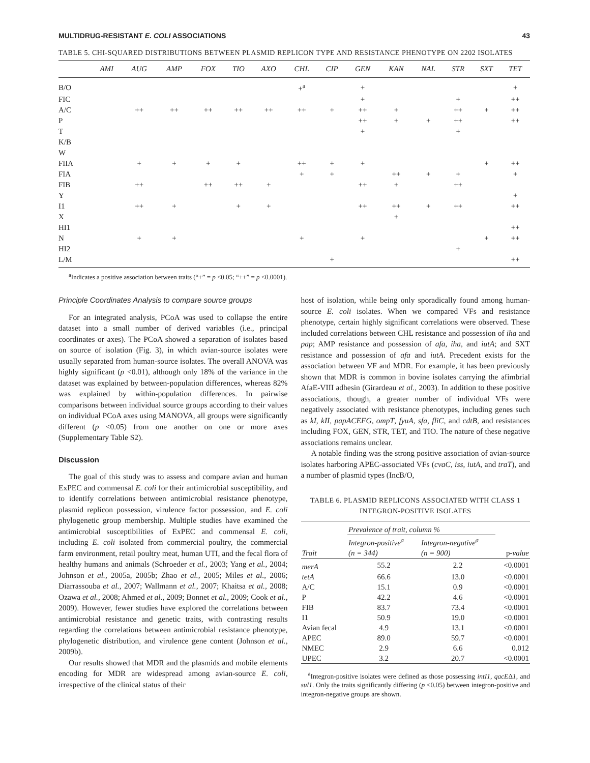MULTIDRUG-RESISTANT E. COLI ASSOCIATIONS 43
TABLE 5. CHI-SQUARED DISTRIBUTIONS BETWEEN PLASMID REPLICON TYPE AND RESISTANCE PHENOTYPE ON 2202 ISOLATES
| | AMI | AUG | AMP | FOX | TIO | AXO | CHL | CIP | GEN | KAN | NAL | STR | SXT | TET |
| --- | --- | --- | --- | --- | --- | --- | --- | --- | --- | --- | --- | --- | --- | --- |
| B/O | | | | | | | +<sup>a</sup> | | + | | | | | + |
| FIC | | | | | | | | | + | | | + | | ++ |
| A/C | | ++ | ++ | ++ | ++ | ++ | ++ | + | ++ | + | | ++ | + | ++ |
| P | | | | | | | | | ++ | + | + | ++ | | ++ |
| T | | | | | | | | | + | | | + | | |
| K/B | | | | | | | | | | | | | | |
| W | | | | | | | | | | | | | | |
| FIIA | | + | + | + | + | | ++ | + | + | | | | + | ++ |
| FIA | | | | | | | + | + | | ++ | + | + | | + |
| FIB | | ++ | | ++ | ++ | + | | | ++ | + | | ++ | | |
| Y | | | | | | | | | | | | | | + |
| I1 | | ++ | + | | + | + | | | ++ | ++ | + | ++ | | ++ |
| X | | | | | | | | | | + | | | | |
| HI1 | | | | | | | | | | | | | | ++ |
| N | | + | + | | | | + | | + | | | | + | ++ |
| HI2 | | | | | | | | | | | | + | | |
| L/M | | | | | | | | + | | | | | | ++ |
<sup>a</sup> Indicates a positive association between traits (“+” = p <0.05; “++” = p <0.0001).
Principle Coordinates Analysis to compare source groups
For an integrated analysis, PCoA was used to collapse the entire dataset into a small number of derived variables (i.e., principal coordinates or axes). The PCoA showed a separation of isolates based on source of isolation (Fig. 3), in which avian-source isolates were usually separated from human-source isolates. The overall ANOVA was highly significant (p <0.01), although only 18% of the variance in the dataset was explained by between-population differences, whereas 82% was explained by within-population differences. In pairwise comparisons between individual source groups according to their values on individual PCoA axes using MANOVA, all groups were significantly different (p <0.05) from one another on one or more axes (Supplementary Table S2).
Discussion
The goal of this study was to assess and compare avian and human ExPEC and commensal E. coli for their antimicrobial susceptibility, and to identify correlations between antimicrobial resistance phenotype, plasmid replicon possession, virulence factor possession, and E. coli phylogenetic group membership. Multiple studies have examined the antimicrobial susceptibilities of ExPEC and commensal E. coli, including E. coli isolated from commercial poultry, the commercial farm environment, retail poultry meat, human UTI, and the fecal flora of healthy humans and animals (Schroeder et al., 2003; Yang et al., 2004; Johnson et al., 2005a, 2005b; Zhao et al., 2005; Miles et al., 2006; Diarrassouba et al., 2007; Wallmann et al., 2007; Khaitsa et al., 2008; Ozawa et al., 2008; Ahmed et al., 2009; Bonnet et al., 2009; Cook et al., 2009). However, fewer studies have explored the correlations between antimicrobial resistance and genetic traits, with contrasting results regarding the correlations between antimicrobial resistance phenotype, phylogenetic distribution, and virulence gene content (Johnson et al., 2009b).
Our results showed that MDR and the plasmids and mobile elements encoding for MDR are widespread among avian-source E. coli, irrespective of the clinical status of their
host of isolation, while being only sporadically found among human-source E. coli isolates. When we compared VFs and resistance phenotype, certain highly significant correlations were observed. These included correlations between CHL resistance and possession of iha and pap; AMP resistance and possession of afa, iha, and iutA; and SXT resistance and possession of afa and iutA. Precedent exists for the association between VF and MDR. For example, it has been previously shown that MDR is common in bovine isolates carrying the afimbrial AfaE-VIII adhesin (Girardeau et al., 2003). In addition to these positive associations, though, a greater number of individual VFs were negatively associated with resistance phenotypes, including genes such as kI, kII, papACEFG, ompT, fyuA, sfa, fliC, and cdtB, and resistances including FOX, GEN, STR, TET, and TIO. The nature of these negative associations remains unclear.
A notable finding was the strong positive association of avian-source isolates harboring APEC-associated VFs (cvaC, iss, iutA, and traT), and a number of plasmid types (IncB/O,
TABLE 6. PLASMID REPLICONS ASSOCIATED WITH CLASS 1
INTEGRON-POSITIVE ISOLATES
| | Prevalence of trait, column % | | |
| --- | --- | --- | --- |
| Trait | Integron-positive<sup>a</sup> (n = 344) | Integron-negative<sup>a</sup> (n = 900) | p -value |
| merA | 55.2 | 2.2 | <0.0001 |
| tetA | 66.6 | 13.0 | <0.0001 |
| A/C | 15.1 | 0.9 | <0.0001 |
| P | 42.2 | 4.6 | <0.0001 |
| FIB | 83.7 | 73.4 | <0.0001 |
| I1 | 50.9 | 19.0 | <0.0001 |
| Avian fecal | 4.9 | 13.1 | <0.0001 |
| APEC | 89.0 | 59.7 | <0.0001 |
| NMEC | 2.9 | 6.6 | 0.012 |
| UPEC | 3.2 | 20.7 | <0.0001 |
<sup>a</sup> Integron-positive isolates were defined as those possessing intI1, qacEΔ1, and sul1. Only the traits significantly differing (p <0.05) between integron-positive and integron-negative groups are shown.